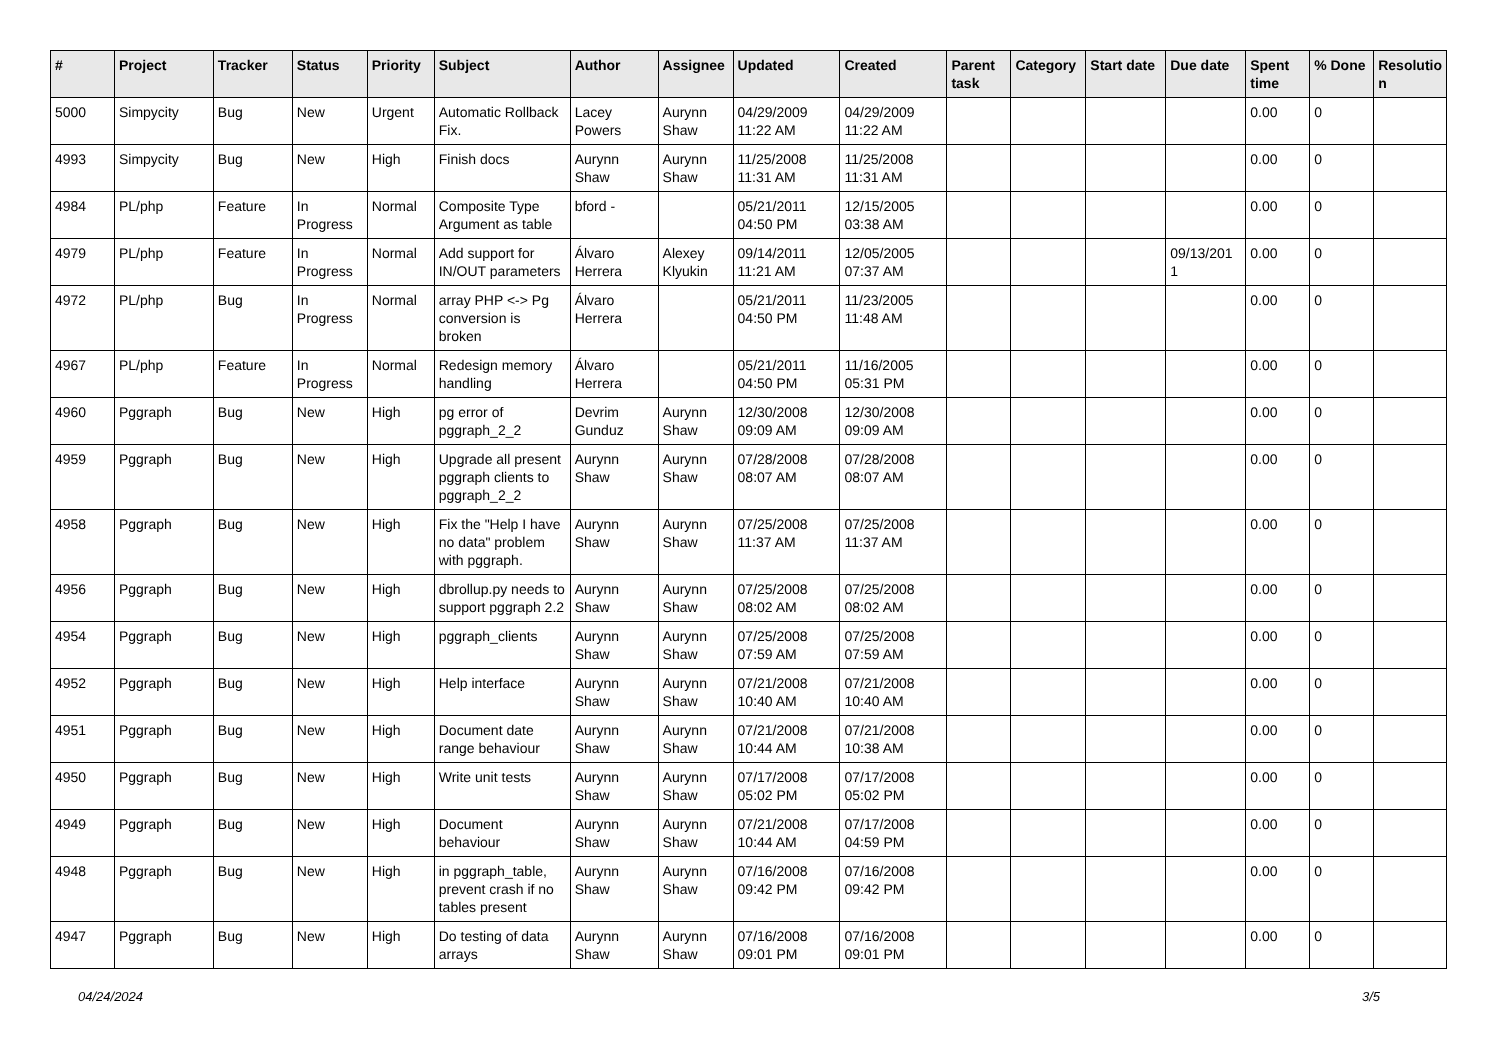| # | Project | Tracker | Status | Priority | Subject | Author | Assignee | Updated | Created | Parent task | Category | Start date | Due date | Spent time | % Done | Resolutio n |
| --- | --- | --- | --- | --- | --- | --- | --- | --- | --- | --- | --- | --- | --- | --- | --- | --- |
| 5000 | Simpycity | Bug | New | Urgent | Automatic Rollback Fix. | Lacey Powers | Aurynn Shaw | 04/29/2009 11:22 AM | 04/29/2009 11:22 AM | | | | | 0.00 | 0 | |
| 4993 | Simpycity | Bug | New | High | Finish docs | Aurynn Shaw | Aurynn Shaw | 11/25/2008 11:31 AM | 11/25/2008 11:31 AM | | | | | 0.00 | 0 | |
| 4984 | PL/php | Feature | In Progress | Normal | Composite Type Argument as table | bford - | | 05/21/2011 04:50 PM | 12/15/2005 03:38 AM | | | | | 0.00 | 0 | |
| 4979 | PL/php | Feature | In Progress | Normal | Add support for IN/OUT parameters | Álvaro Herrera | Alexey Klyukin | 09/14/2011 11:21 AM | 12/05/2005 07:37 AM | | | | 09/13/201 1 | 0.00 | 0 | |
| 4972 | PL/php | Bug | In Progress | Normal | array PHP <-> Pg conversion is broken | Álvaro Herrera | | 05/21/2011 04:50 PM | 11/23/2005 11:48 AM | | | | | 0.00 | 0 | |
| 4967 | PL/php | Feature | In Progress | Normal | Redesign memory handling | Álvaro Herrera | | 05/21/2011 04:50 PM | 11/16/2005 05:31 PM | | | | | 0.00 | 0 | |
| 4960 | Pggraph | Bug | New | High | pg error of pggraph_2_2 | Devrim Gunduz | Aurynn Shaw | 12/30/2008 09:09 AM | 12/30/2008 09:09 AM | | | | | 0.00 | 0 | |
| 4959 | Pggraph | Bug | New | High | Upgrade all present pggraph clients to pggraph_2_2 | Aurynn Shaw | Aurynn Shaw | 07/28/2008 08:07 AM | 07/28/2008 08:07 AM | | | | | 0.00 | 0 | |
| 4958 | Pggraph | Bug | New | High | Fix the "Help I have no data" problem with pggraph. | Aurynn Shaw | Aurynn Shaw | 07/25/2008 11:37 AM | 07/25/2008 11:37 AM | | | | | 0.00 | 0 | |
| 4956 | Pggraph | Bug | New | High | dbrollup.py needs to support pggraph 2.2 | Aurynn Shaw | Aurynn Shaw | 07/25/2008 08:02 AM | 07/25/2008 08:02 AM | | | | | 0.00 | 0 | |
| 4954 | Pggraph | Bug | New | High | pggraph_clients | Aurynn Shaw | Aurynn Shaw | 07/25/2008 07:59 AM | 07/25/2008 07:59 AM | | | | | 0.00 | 0 | |
| 4952 | Pggraph | Bug | New | High | Help interface | Aurynn Shaw | Aurynn Shaw | 07/21/2008 10:40 AM | 07/21/2008 10:40 AM | | | | | 0.00 | 0 | |
| 4951 | Pggraph | Bug | New | High | Document date range behaviour | Aurynn Shaw | Aurynn Shaw | 07/21/2008 10:44 AM | 07/21/2008 10:38 AM | | | | | 0.00 | 0 | |
| 4950 | Pggraph | Bug | New | High | Write unit tests | Aurynn Shaw | Aurynn Shaw | 07/17/2008 05:02 PM | 07/17/2008 05:02 PM | | | | | 0.00 | 0 | |
| 4949 | Pggraph | Bug | New | High | Document behaviour | Aurynn Shaw | Aurynn Shaw | 07/21/2008 10:44 AM | 07/17/2008 04:59 PM | | | | | 0.00 | 0 | |
| 4948 | Pggraph | Bug | New | High | in pggraph_table, prevent crash if no tables present | Aurynn Shaw | Aurynn Shaw | 07/16/2008 09:42 PM | 07/16/2008 09:42 PM | | | | | 0.00 | 0 | |
| 4947 | Pggraph | Bug | New | High | Do testing of data arrays | Aurynn Shaw | Aurynn Shaw | 07/16/2008 09:01 PM | 07/16/2008 09:01 PM | | | | | 0.00 | 0 | |
04/24/2024 3/5